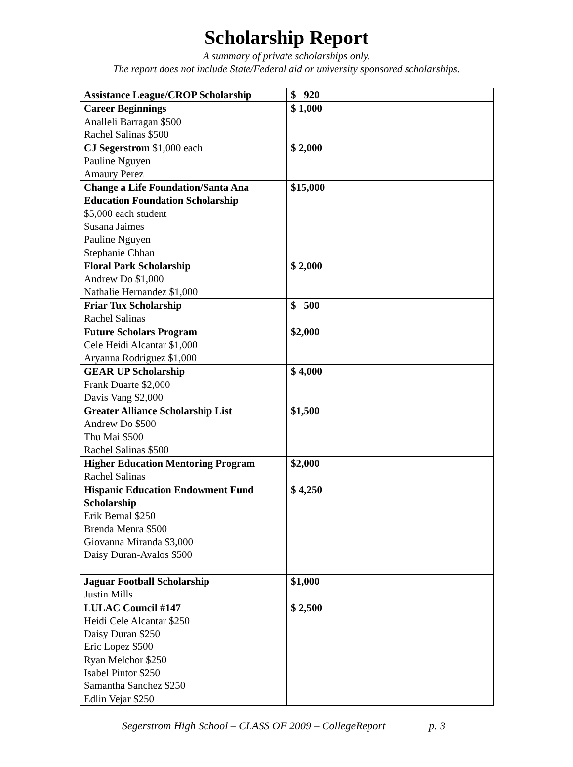Scholarship Report
A summary of private scholarships only.
The report does not include State/Federal aid or university sponsored scholarships.
| Assistance League/CROP Scholarship | $ 920 |
| Career Beginnings Analleli Barragan $500 Rachel Salinas $500 | $ 1,000 |
| CJ Segerstrom $1,000 each Pauline Nguyen Amaury Perez | $ 2,000 |
| Change a Life Foundation/Santa Ana Education Foundation Scholarship $5,000 each student Susana Jaimes Pauline Nguyen Stephanie Chhan | $15,000 |
| Floral Park Scholarship Andrew Do $1,000 Nathalie Hernandez $1,000 | $ 2,000 |
| Friar Tux Scholarship Rachel Salinas | $ 500 |
| Future Scholars Program Cele Heidi Alcantar $1,000 Aryanna Rodriguez $1,000 | $2,000 |
| GEAR UP Scholarship Frank Duarte $2,000 Davis Vang $2,000 | $ 4,000 |
| Greater Alliance Scholarship List Andrew Do $500 Thu Mai $500 Rachel Salinas $500 | $1,500 |
| Higher Education Mentoring Program Rachel Salinas | $2,000 |
| Hispanic Education Endowment Fund Scholarship Erik Bernal $250 Brenda Menra $500 Giovanna Miranda $3,000 Daisy Duran-Avalos $500 | $ 4,250 |
| Jaguar Football Scholarship Justin Mills | $1,000 |
| LULAC Council #147 Heidi Cele Alcantar $250 Daisy Duran $250 Eric Lopez $500 Ryan Melchor $250 Isabel Pintor $250 Samantha Sanchez $250 Edlin Vejar $250 | $ 2,500 |
Segerstrom High School – CLASS OF 2009 – CollegeReport p. 3